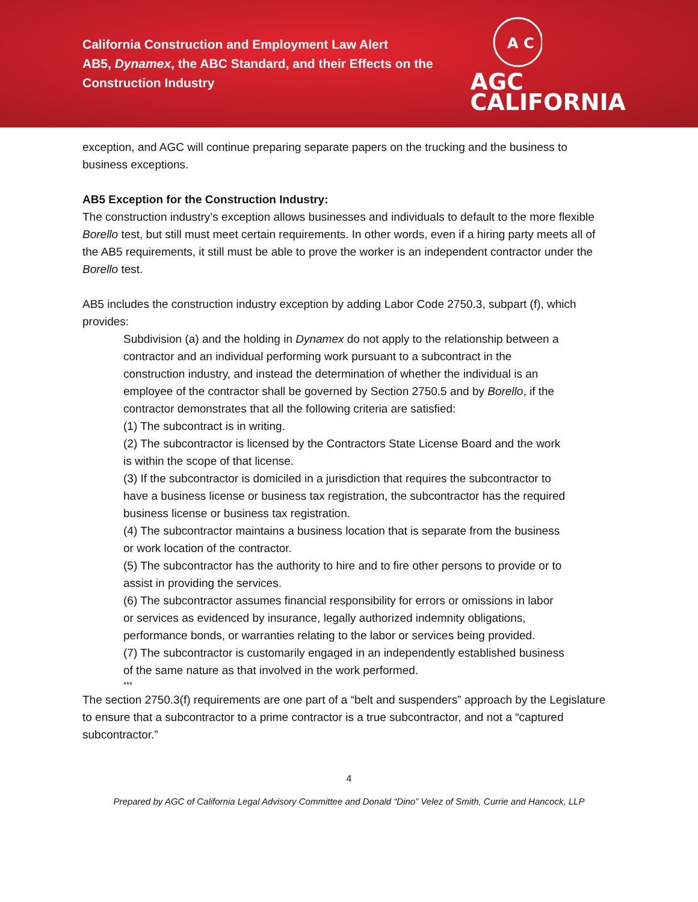California Construction and Employment Law Alert
AB5, Dynamex, the ABC Standard, and their Effects on the
Construction Industry
A C
AGC
CALIFORNIA
exception, and AGC will continue preparing separate papers on the trucking and the business to business exceptions.
AB5 Exception for the Construction Industry:
The construction industry’s exception allows businesses and individuals to default to the more flexible Borello test, but still must meet certain requirements. In other words, even if a hiring party meets all of the AB5 requirements, it still must be able to prove the worker is an independent contractor under the Borello test.
AB5 includes the construction industry exception by adding Labor Code 2750.3, subpart (f), which provides:
Subdivision (a) and the holding in Dynamex do not apply to the relationship between a contractor and an individual performing work pursuant to a subcontract in the construction industry, and instead the determination of whether the individual is an employee of the contractor shall be governed by Section 2750.5 and by Borello, if the contractor demonstrates that all the following criteria are satisfied:
(1) The subcontract is in writing.
(2) The subcontractor is licensed by the Contractors State License Board and the work is within the scope of that license.
(3) If the subcontractor is domiciled in a jurisdiction that requires the subcontractor to have a business license or business tax registration, the subcontractor has the required business license or business tax registration.
(4) The subcontractor maintains a business location that is separate from the business or work location of the contractor.
(5) The subcontractor has the authority to hire and to fire other persons to provide or to assist in providing the services.
(6) The subcontractor assumes financial responsibility for errors or omissions in labor or services as evidenced by insurance, legally authorized indemnity obligations, performance bonds, or warranties relating to the labor or services being provided.
(7) The subcontractor is customarily engaged in an independently established business of the same nature as that involved in the work performed.
***
The section 2750.3(f) requirements are one part of a “belt and suspenders” approach by the Legislature to ensure that a subcontractor to a prime contractor is a true subcontractor, and not a “captured subcontractor.”
4
Prepared by AGC of California Legal Advisory Committee and Donald “Dino” Velez of Smith, Currie and Hancock, LLP